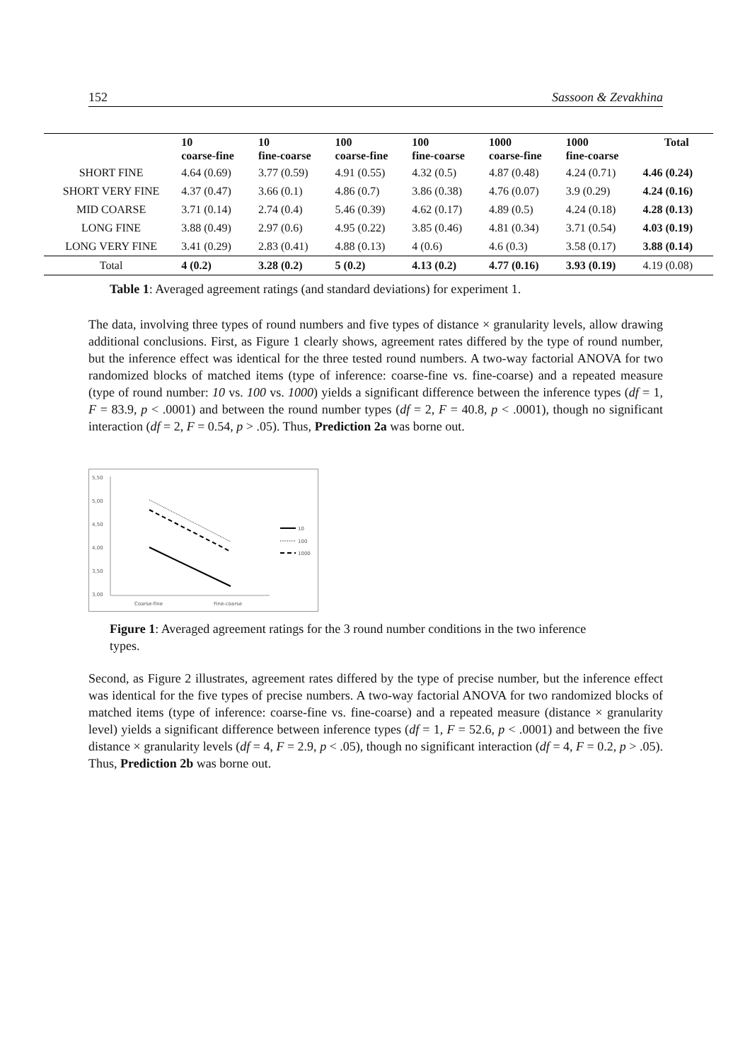152 Sassoon & Zevakhina
| | 10 coarse-fine | 10 fine-coarse | 100 coarse-fine | 100 fine-coarse | 1000 coarse-fine | 1000 fine-coarse | Total |
| --- | --- | --- | --- | --- | --- | --- | --- |
| SHORT FINE | 4.64 (0.69) | 3.77 (0.59) | 4.91 (0.55) | 4.32 (0.5) | 4.87 (0.48) | 4.24 (0.71) | 4.46 (0.24) |
| SHORT VERY FINE | 4.37 (0.47) | 3.66 (0.1) | 4.86 (0.7) | 3.86 (0.38) | 4.76 (0.07) | 3.9 (0.29) | 4.24 (0.16) |
| MID COARSE | 3.71 (0.14) | 2.74 (0.4) | 5.46 (0.39) | 4.62 (0.17) | 4.89 (0.5) | 4.24 (0.18) | 4.28 (0.13) |
| LONG FINE | 3.88 (0.49) | 2.97 (0.6) | 4.95 (0.22) | 3.85 (0.46) | 4.81 (0.34) | 3.71 (0.54) | 4.03 (0.19) |
| LONG VERY FINE | 3.41 (0.29) | 2.83 (0.41) | 4.88 (0.13) | 4 (0.6) | 4.6 (0.3) | 3.58 (0.17) | 3.88 (0.14) |
| Total | 4 (0.2) | 3.28 (0.2) | 5 (0.2) | 4.13 (0.2) | 4.77 (0.16) | 3.93 (0.19) | 4.19 (0.08) |
Table 1: Averaged agreement ratings (and standard deviations) for experiment 1.
The data, involving three types of round numbers and five types of distance × granularity levels, allow drawing additional conclusions. First, as Figure 1 clearly shows, agreement rates differed by the type of round number, but the inference effect was identical for the three tested round numbers. A two-way factorial ANOVA for two randomized blocks of matched items (type of inference: coarse-fine vs. fine-coarse) and a repeated measure (type of round number: 10 vs. 100 vs. 1000) yields a significant difference between the inference types (df = 1, F = 83.9, p < .0001) and between the round number types (df = 2, F = 40.8, p < .0001), though no significant interaction (df = 2, F = 0.54, p > .05). Thus, Prediction 2a was borne out.
5,50
5,00
4,50
4,00
3,50
3,00
Coarse-fine
Fine-coarse
10
100
1000
Figure 1: Averaged agreement ratings for the 3 round number conditions in the two inference types.
Second, as Figure 2 illustrates, agreement rates differed by the type of precise number, but the inference effect was identical for the five types of precise numbers. A two-way factorial ANOVA for two randomized blocks of matched items (type of inference: coarse-fine vs. fine-coarse) and a repeated measure (distance × granularity level) yields a significant difference between inference types (df = 1, F = 52.6, p < .0001) and between the five distance × granularity levels (df = 4, F = 2.9, p < .05), though no significant interaction (df = 4, F = 0.2, p > .05). Thus, Prediction 2b was borne out.